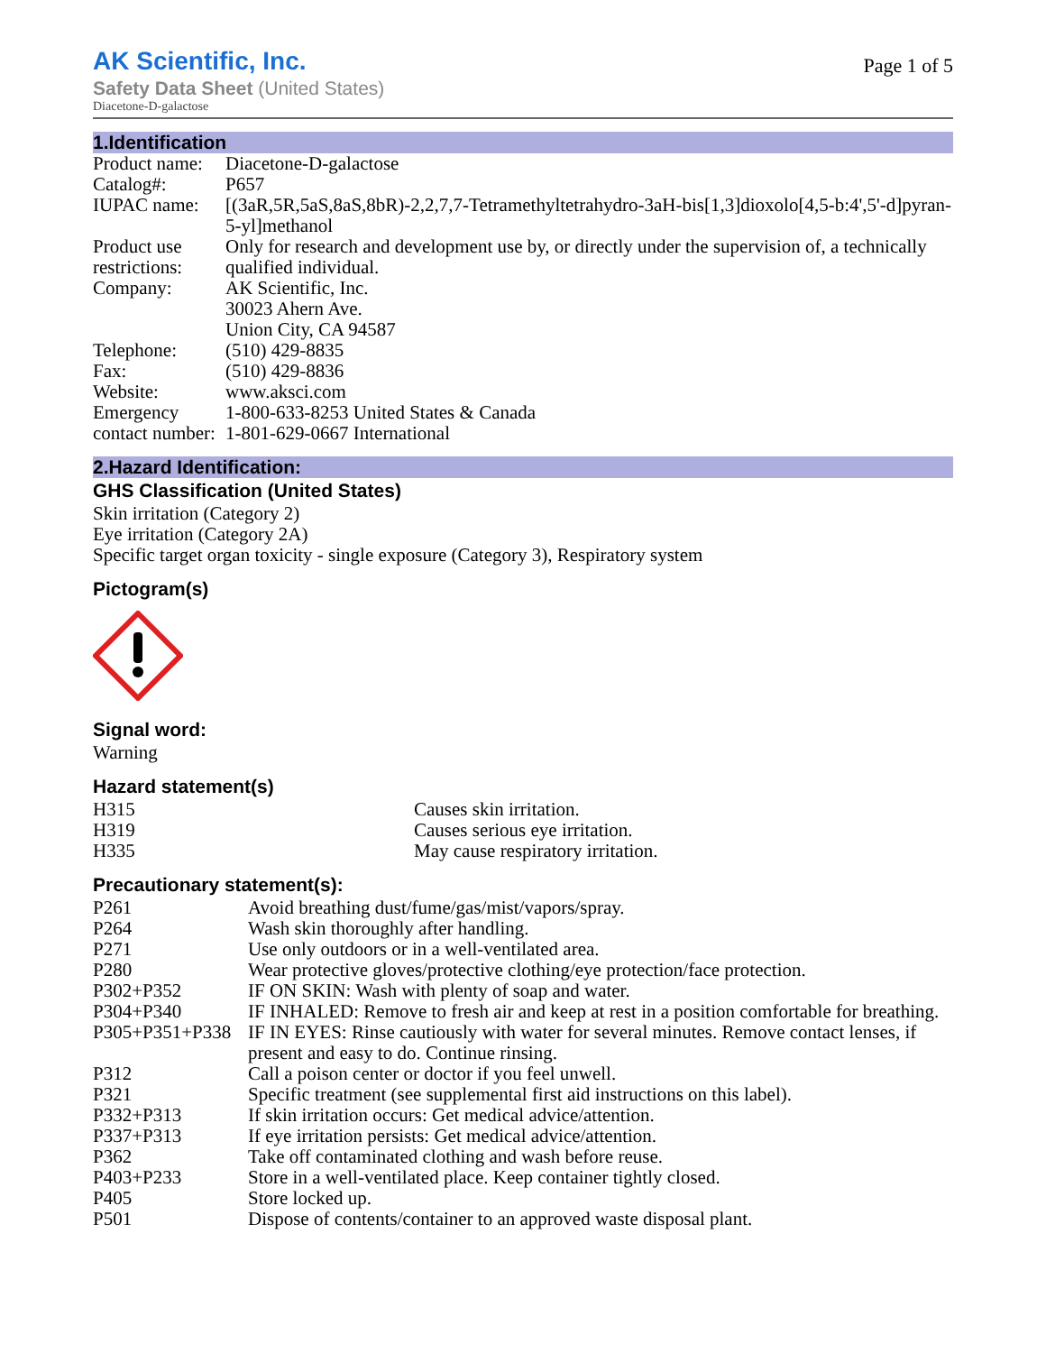AK Scientific, Inc.
Page 1 of 5
Safety Data Sheet (United States)
Diacetone-D-galactose
1.Identification
| Product name: | Diacetone-D-galactose |
| Catalog#: | P657 |
| IUPAC name: | [(3aR,5R,5aS,8aS,8bR)-2,2,7,7-Tetramethyltetrahydro-3aH-bis[1,3]dioxolo[4,5-b:4',5'-d]pyran-5-yl]methanol |
| Product use restrictions: | Only for research and development use by, or directly under the supervision of, a technically qualified individual. |
| Company: | AK Scientific, Inc. 30023 Ahern Ave. Union City, CA 94587 |
| Telephone: | (510) 429-8835 |
| Fax: | (510) 429-8836 |
| Website: | www.aksci.com |
| Emergency contact number: | 1-800-633-8253 United States & Canada 1-801-629-0667 International |
2.Hazard Identification:
GHS Classification (United States)
Skin irritation (Category 2)
Eye irritation (Category 2A)
Specific target organ toxicity - single exposure (Category 3), Respiratory system
Pictogram(s)
Signal word:
Warning
Hazard statement(s)
| H315 | Causes skin irritation. |
| H319 | Causes serious eye irritation. |
| H335 | May cause respiratory irritation. |
Precautionary statement(s):
| P261 | Avoid breathing dust/fume/gas/mist/vapors/spray. |
| P264 | Wash skin thoroughly after handling. |
| P271 | Use only outdoors or in a well-ventilated area. |
| P280 | Wear protective gloves/protective clothing/eye protection/face protection. |
| P302+P352 | IF ON SKIN: Wash with plenty of soap and water. |
| P304+P340 | IF INHALED: Remove to fresh air and keep at rest in a position comfortable for breathing. |
| P305+P351+P338 | IF IN EYES: Rinse cautiously with water for several minutes. Remove contact lenses, if present and easy to do. Continue rinsing. |
| P312 | Call a poison center or doctor if you feel unwell. |
| P321 | Specific treatment (see supplemental first aid instructions on this label). |
| P332+P313 | If skin irritation occurs: Get medical advice/attention. |
| P337+P313 | If eye irritation persists: Get medical advice/attention. |
| P362 | Take off contaminated clothing and wash before reuse. |
| P403+P233 | Store in a well-ventilated place. Keep container tightly closed. |
| P405 | Store locked up. |
| P501 | Dispose of contents/container to an approved waste disposal plant. |